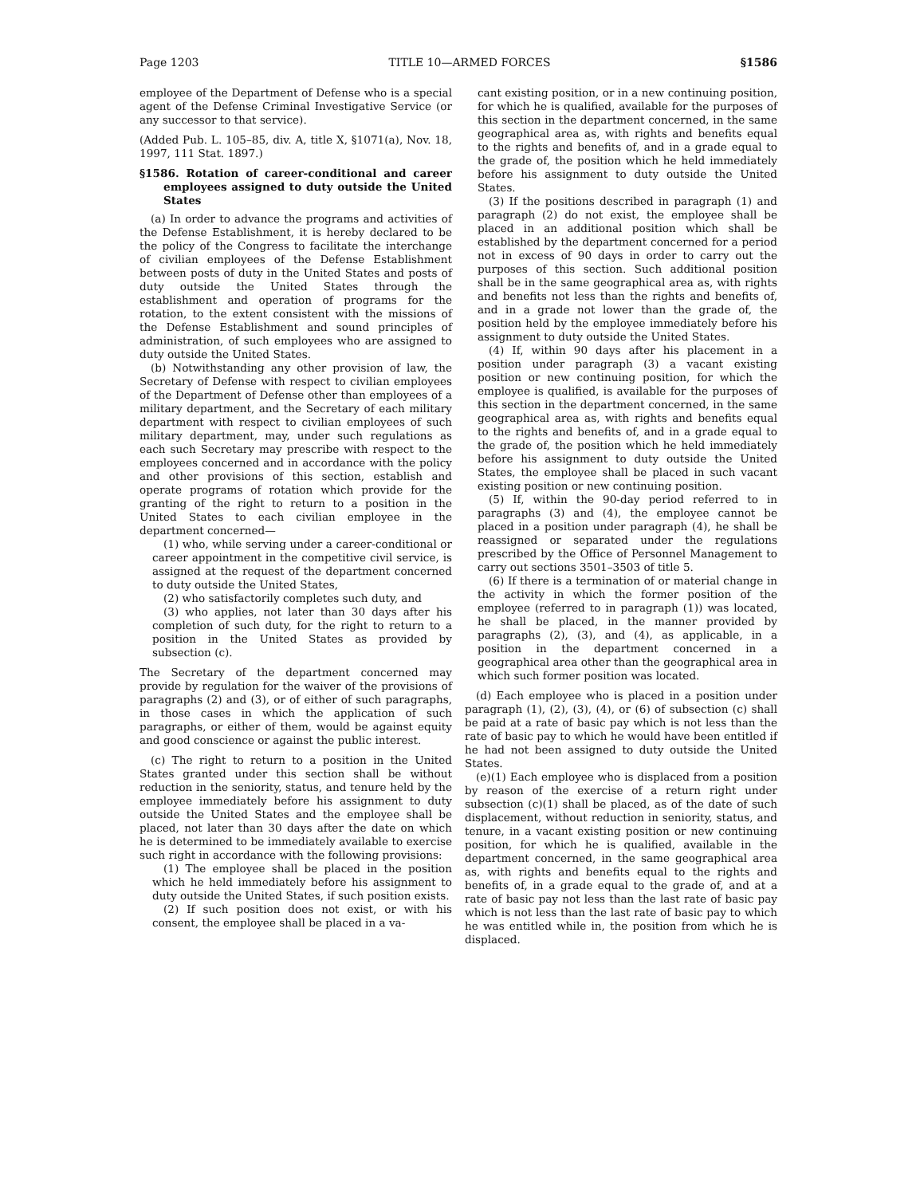Page 1203 TITLE 10—ARMED FORCES §1586
employee of the Department of Defense who is a special agent of the Defense Criminal Investigative Service (or any successor to that service).
(Added Pub. L. 105–85, div. A, title X, §1071(a), Nov. 18, 1997, 111 Stat. 1897.)
§1586. Rotation of career-conditional and career employees assigned to duty outside the United States
(a) In order to advance the programs and activities of the Defense Establishment, it is hereby declared to be the policy of the Congress to facilitate the interchange of civilian employees of the Defense Establishment between posts of duty in the United States and posts of duty outside the United States through the establishment and operation of programs for the rotation, to the extent consistent with the missions of the Defense Establishment and sound principles of administration, of such employees who are assigned to duty outside the United States.
(b) Notwithstanding any other provision of law, the Secretary of Defense with respect to civilian employees of the Department of Defense other than employees of a military department, and the Secretary of each military department with respect to civilian employees of such military department, may, under such regulations as each such Secretary may prescribe with respect to the employees concerned and in accordance with the policy and other provisions of this section, establish and operate programs of rotation which provide for the granting of the right to return to a position in the United States to each civilian employee in the department concerned—
(1) who, while serving under a career-conditional or career appointment in the competitive civil service, is assigned at the request of the department concerned to duty outside the United States,
(2) who satisfactorily completes such duty, and
(3) who applies, not later than 30 days after his completion of such duty, for the right to return to a position in the United States as provided by subsection (c).
The Secretary of the department concerned may provide by regulation for the waiver of the provisions of paragraphs (2) and (3), or of either of such paragraphs, in those cases in which the application of such paragraphs, or either of them, would be against equity and good conscience or against the public interest.
(c) The right to return to a position in the United States granted under this section shall be without reduction in the seniority, status, and tenure held by the employee immediately before his assignment to duty outside the United States and the employee shall be placed, not later than 30 days after the date on which he is determined to be immediately available to exercise such right in accordance with the following provisions:
(1) The employee shall be placed in the position which he held immediately before his assignment to duty outside the United States, if such position exists.
(2) If such position does not exist, or with his consent, the employee shall be placed in a va-
cant existing position, or in a new continuing position, for which he is qualified, available for the purposes of this section in the department concerned, in the same geographical area as, with rights and benefits equal to the rights and benefits of, and in a grade equal to the grade of, the position which he held immediately before his assignment to duty outside the United States.
(3) If the positions described in paragraph (1) and paragraph (2) do not exist, the employee shall be placed in an additional position which shall be established by the department concerned for a period not in excess of 90 days in order to carry out the purposes of this section. Such additional position shall be in the same geographical area as, with rights and benefits not less than the rights and benefits of, and in a grade not lower than the grade of, the position held by the employee immediately before his assignment to duty outside the United States.
(4) If, within 90 days after his placement in a position under paragraph (3) a vacant existing position or new continuing position, for which the employee is qualified, is available for the purposes of this section in the department concerned, in the same geographical area as, with rights and benefits equal to the rights and benefits of, and in a grade equal to the grade of, the position which he held immediately before his assignment to duty outside the United States, the employee shall be placed in such vacant existing position or new continuing position.
(5) If, within the 90-day period referred to in paragraphs (3) and (4), the employee cannot be placed in a position under paragraph (4), he shall be reassigned or separated under the regulations prescribed by the Office of Personnel Management to carry out sections 3501–3503 of title 5.
(6) If there is a termination of or material change in the activity in which the former position of the employee (referred to in paragraph (1)) was located, he shall be placed, in the manner provided by paragraphs (2), (3), and (4), as applicable, in a position in the department concerned in a geographical area other than the geographical area in which such former position was located.
(d) Each employee who is placed in a position under paragraph (1), (2), (3), (4), or (6) of subsection (c) shall be paid at a rate of basic pay which is not less than the rate of basic pay to which he would have been entitled if he had not been assigned to duty outside the United States.
(e)(1) Each employee who is displaced from a position by reason of the exercise of a return right under subsection (c)(1) shall be placed, as of the date of such displacement, without reduction in seniority, status, and tenure, in a vacant existing position or new continuing position, for which he is qualified, available in the department concerned, in the same geographical area as, with rights and benefits equal to the rights and benefits of, in a grade equal to the grade of, and at a rate of basic pay not less than the last rate of basic pay which is not less than the last rate of basic pay to which he was entitled while in, the position from which he is displaced.